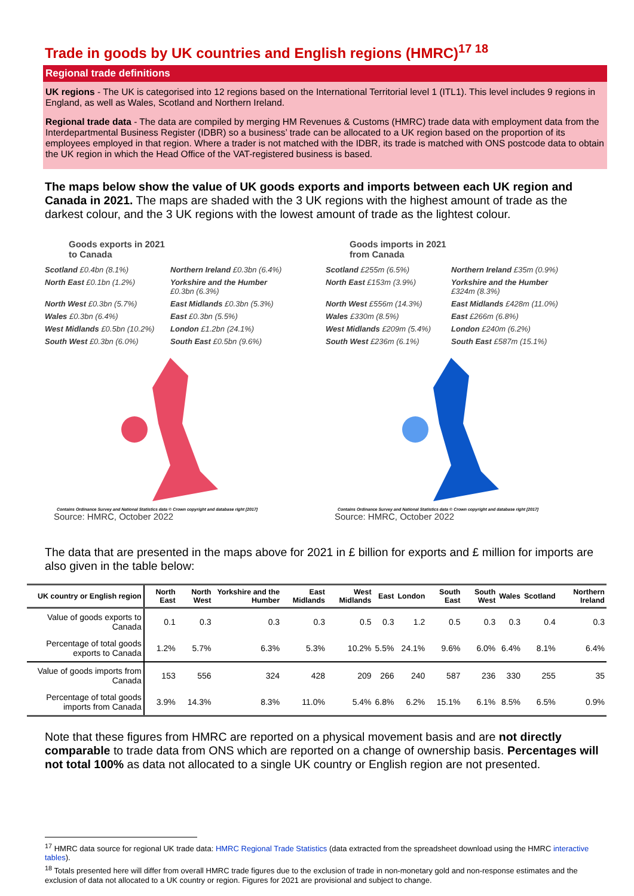Trade in goods by UK countries and English regions (HMRC)<sup>17 18</sup>
Regional trade definitions
UK regions - The UK is categorised into 12 regions based on the International Territorial level 1 (ITL1). This level includes 9 regions in England, as well as Wales, Scotland and Northern Ireland.
Regional trade data - The data are compiled by merging HM Revenues & Customs (HMRC) trade data with employment data from the Interdepartmental Business Register (IDBR) so a business’ trade can be allocated to a UK region based on the proportion of its employees employed in that region. Where a trader is not matched with the IDBR, its trade is matched with ONS postcode data to obtain the UK region in which the Head Office of the VAT-registered business is based.
The maps below show the value of UK goods exports and imports between each UK region and Canada in 2021. The maps are shaded with the 3 UK regions with the highest amount of trade as the darkest colour, and the 3 UK regions with the lowest amount of trade as the lightest colour.
Goods exports in 2021
to Canada
Scotland £0.4bn (8.1%) Northern Ireland £0.3bn (6.4%) North East £0.1bn (1.2%) Yorkshire and the Humber £0.3bn (6.3%) North West £0.3bn (5.7%) East Midlands £0.3bn (5.3%) Wales £0.3bn (6.4%) East £0.3bn (5.5%) West Midlands £0.5bn (10.2%) London £1.2bn (24.1%) South West £0.3bn (6.0%) South East £0.5bn (9.6%)
Contains Ordinance Survey and National Statistics data © Crown copyright and database right [2017]
Source: HMRC, October 2022
Goods imports in 2021
from Canada
Scotland £255m (6.5%) Northern Ireland £35m (0.9%) North East £153m (3.9%) Yorkshire and the Humber £324m (8.3%) North West £556m (14.3%) East Midlands £428m (11.0%) Wales £330m (8.5%) East £266m (6.8%) West Midlands £209m (5.4%) London £240m (6.2%) South West £236m (6.1%) South East £587m (15.1%)
Contains Ordinance Survey and National Statistics data © Crown copyright and database right [2017]
Source: HMRC, October 2022
The data that are presented in the maps above for 2021 in £ billion for exports and £ million for imports are also given in the table below:
| UK country or English region | North East | North West | Yorkshire and the Humber | East Midlands | West Midlands | East | London | South East | South West | Wales | Scotland | Northern Ireland |
| --- | --- | --- | --- | --- | --- | --- | --- | --- | --- | --- | --- | --- |
| Value of goods exports to Canada | 0.1 | 0.3 | 0.3 | 0.3 | 0.5 | 0.3 | 1.2 | 0.5 | 0.3 | 0.3 | 0.4 | 0.3 |
| Percentage of total goods exports to Canada | 1.2% | 5.7% | 6.3% | 5.3% | 10.2% | 5.5% | 24.1% | 9.6% | 6.0% | 6.4% | 8.1% | 6.4% |
| Value of goods imports from Canada | 153 | 556 | 324 | 428 | 209 | 266 | 240 | 587 | 236 | 330 | 255 | 35 |
| Percentage of total goods imports from Canada | 3.9% | 14.3% | 8.3% | 11.0% | 5.4% | 6.8% | 6.2% | 15.1% | 6.1% | 8.5% | 6.5% | 0.9% |
Note that these figures from HMRC are reported on a physical movement basis and are not directly comparable to trade data from ONS which are reported on a change of ownership basis. Percentages will not total 100% as data not allocated to a single UK country or English region are not presented.
<sup>17</sup> HMRC data source for regional UK trade data: HMRC Regional Trade Statistics (data extracted from the spreadsheet download using the HMRC interactive tables).
<sup>18</sup> Totals presented here will differ from overall HMRC trade figures due to the exclusion of trade in non-monetary gold and non-response estimates and the exclusion of data not allocated to a UK country or region. Figures for 2021 are provisional and subject to change.